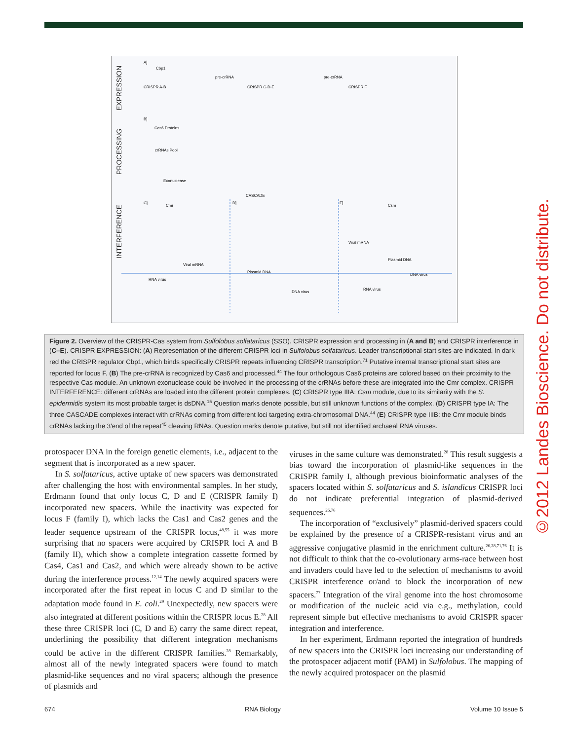EXPRESSION
PROCESSING
INTERFERENCE
A]
Cbp1
pre-crRNA
CRISPR A-B
CRISPR C-D-E
pre-crRNA
CRISPR F
B]
Cas6 Proteins
crRNAs Pool
Exonuclease
C]
Cmr
D]
CASCADE
E]
Csm
Viral mRNA
Viral mRNA
Plasmid DNA
Plasmid DNA
DNA virus
DNA virus
RNA virus
RNA virus
Figure 2. Overview of the CRISPR-Cas system from Sulfolobus solfataricus (SSO). CRISPR expression and processing in (A and B) and CRISPR interference in (C–E). CRISPR EXPRESSION: (A) Representation of the different CRISPR loci in Sulfolobus solfataricus. Leader transcriptional start sites are indicated. In dark red the CRISPR regulator Cbp1, which binds specifically CRISPR repeats influencing CRISPR transcription.<sup>71</sup> Putative internal transcriptional start sites are reported for locus F. (B) The pre-crRNA is recognized by Cas6 and processed.<sup>44</sup> The four orthologous Cas6 proteins are colored based on their proximity to the respective Cas module. An unknown exonuclease could be involved in the processing of the crRNAs before these are integrated into the Cmr complex. CRISPR INTERFERENCE: different crRNAs are loaded into the different protein complexes. (C) CRISPR type IIIA: Csm module, due to its similarity with the S. epidermidis system its most probable target is dsDNA.<sup>15</sup> Question marks denote possible, but still unknown functions of the complex. (D) CRISPR type IA: The three CASCADE complexes interact with crRNAs coming from different loci targeting extra-chromosomal DNA.<sup>44</sup> (E) CRISPR type IIIB: the Cmr module binds crRNAs lacking the 3′end of the repeat<sup>45</sup> cleaving RNAs. Question marks denote putative, but still not identified archaeal RNA viruses.
protospacer DNA in the foreign genetic elements, i.e., adjacent to the segment that is incorporated as a new spacer.
In S. solfataricus, active uptake of new spacers was demonstrated after challenging the host with environmental samples. In her study, Erdmann found that only locus C, D and E (CRISPR family I) incorporated new spacers. While the inactivity was expected for locus F (family I), which lacks the Cas1 and Cas2 genes and the leader sequence upstream of the CRISPR locus,<sup>48,55</sup> it was more surprising that no spacers were acquired by CRISPR loci A and B (family II), which show a complete integration cassette formed by Cas4, Cas1 and Cas2, and which were already shown to be active during the interference process.<sup>12,14</sup> The newly acquired spacers were incorporated after the first repeat in locus C and D similar to the adaptation mode found in E. coli.<sup>29</sup> Unexpectedly, new spacers were also integrated at different positions within the CRISPR locus E.<sup>28</sup> All these three CRISPR loci (C, D and E) carry the same direct repeat, underlining the possibility that different integration mechanisms could be active in the different CRISPR families.<sup>28</sup> Remarkably, almost all of the newly integrated spacers were found to match plasmid-like sequences and no viral spacers; although the presence of plasmids and
viruses in the same culture was demonstrated.<sup>28</sup> This result suggests a bias toward the incorporation of plasmid-like sequences in the CRISPR family I, although previous bioinformatic analyses of the spacers located within S. solfataricus and S. islandicus CRISPR loci do not indicate preferential integration of plasmid-derived sequences.<sup>26,76</sup>
The incorporation of “exclusively” plasmid-derived spacers could be explained by the presence of a CRISPR-resistant virus and an aggressive conjugative plasmid in the enrichment culture.<sup>26,28,71,76</sup> It is not difficult to think that the co-evolutionary arms-race between host and invaders could have led to the selection of mechanisms to avoid CRISPR interference or/and to block the incorporation of new spacers.<sup>77</sup> Integration of the viral genome into the host chromosome or modification of the nucleic acid via e.g., methylation, could represent simple but effective mechanisms to avoid CRISPR spacer integration and interference.
In her experiment, Erdmann reported the integration of hundreds of new spacers into the CRISPR loci increasing our understanding of the protospacer adjacent motif (PAM) in Sulfolobus. The mapping of the newly acquired protospacer on the plasmid
674 RNA Biology Volume 10 Issue 5
©2012 Landes Bioscience. Do not distribute.